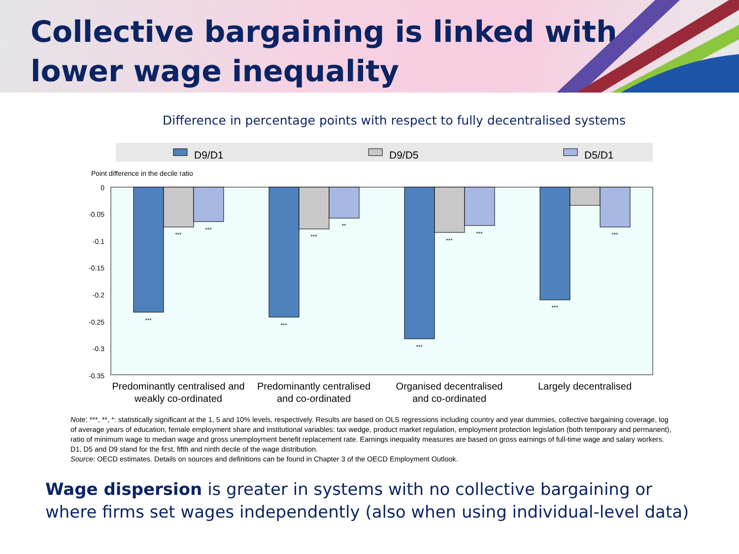Collective bargaining is linked with
lower wage inequality
Difference in percentage points with respect to fully decentralised systems
D9/D1
D9/D5
D5/D1
Point difference in the decile ratio
0
-0.05
-0.1
-0.15
-0.2
-0.25
-0.3
-0.35
***
***
***
***
***
**
***
***
***
***
***
Predominantly centralised and
weakly co-ordinated
Predominantly centralised
and co-ordinated
Organised decentralised
and co-ordinated
Largely decentralised
Note: ***, **, *: statistically significant at the 1, 5 and 10% levels, respectively. Results are based on OLS regressions including country and year dummies, collective bargaining coverage, log of average years of education, female employment share and institutional variables: tax wedge, product market regulation, employment protection legislation (both temporary and permanent), ratio of minimum wage to median wage and gross unemployment benefit replacement rate. Earnings inequality measures are based on gross earnings of full-time wage and salary workers. D1, D5 and D9 stand for the first, fifth and ninth decile of the wage distribution.
Source: OECD estimates. Details on sources and definitions can be found in Chapter 3 of the OECD Employment Outlook.
Wage dispersion is greater in systems with no collective bargaining or where firms set wages independently (also when using individual-level data)